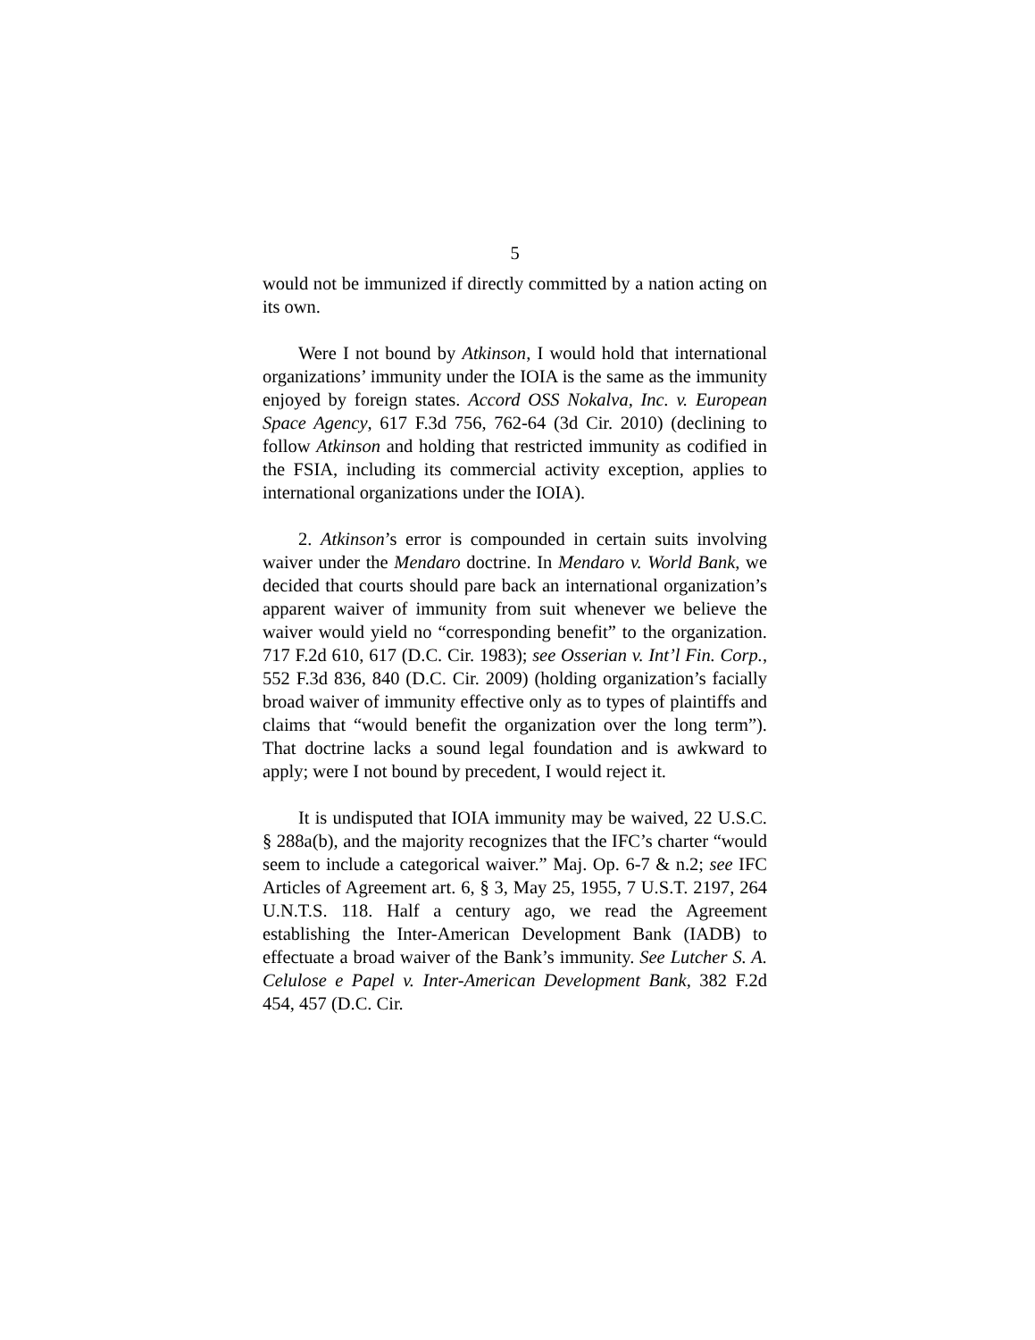5
would not be immunized if directly committed by a nation acting on its own.
Were I not bound by Atkinson, I would hold that international organizations’ immunity under the IOIA is the same as the immunity enjoyed by foreign states. Accord OSS Nokalva, Inc. v. European Space Agency, 617 F.3d 756, 762-64 (3d Cir. 2010) (declining to follow Atkinson and holding that restricted immunity as codified in the FSIA, including its commercial activity exception, applies to international organizations under the IOIA).
2. Atkinson’s error is compounded in certain suits involving waiver under the Mendaro doctrine. In Mendaro v. World Bank, we decided that courts should pare back an international organization’s apparent waiver of immunity from suit whenever we believe the waiver would yield no “corresponding benefit” to the organization. 717 F.2d 610, 617 (D.C. Cir. 1983); see Osserian v. Int’l Fin. Corp., 552 F.3d 836, 840 (D.C. Cir. 2009) (holding organization’s facially broad waiver of immunity effective only as to types of plaintiffs and claims that “would benefit the organization over the long term”). That doctrine lacks a sound legal foundation and is awkward to apply; were I not bound by precedent, I would reject it.
It is undisputed that IOIA immunity may be waived, 22 U.S.C. § 288a(b), and the majority recognizes that the IFC’s charter “would seem to include a categorical waiver.” Maj. Op. 6-7 & n.2; see IFC Articles of Agreement art. 6, § 3, May 25, 1955, 7 U.S.T. 2197, 264 U.N.T.S. 118. Half a century ago, we read the Agreement establishing the Inter-American Development Bank (IADB) to effectuate a broad waiver of the Bank’s immunity. See Lutcher S. A. Celulose e Papel v. Inter-American Development Bank, 382 F.2d 454, 457 (D.C. Cir.